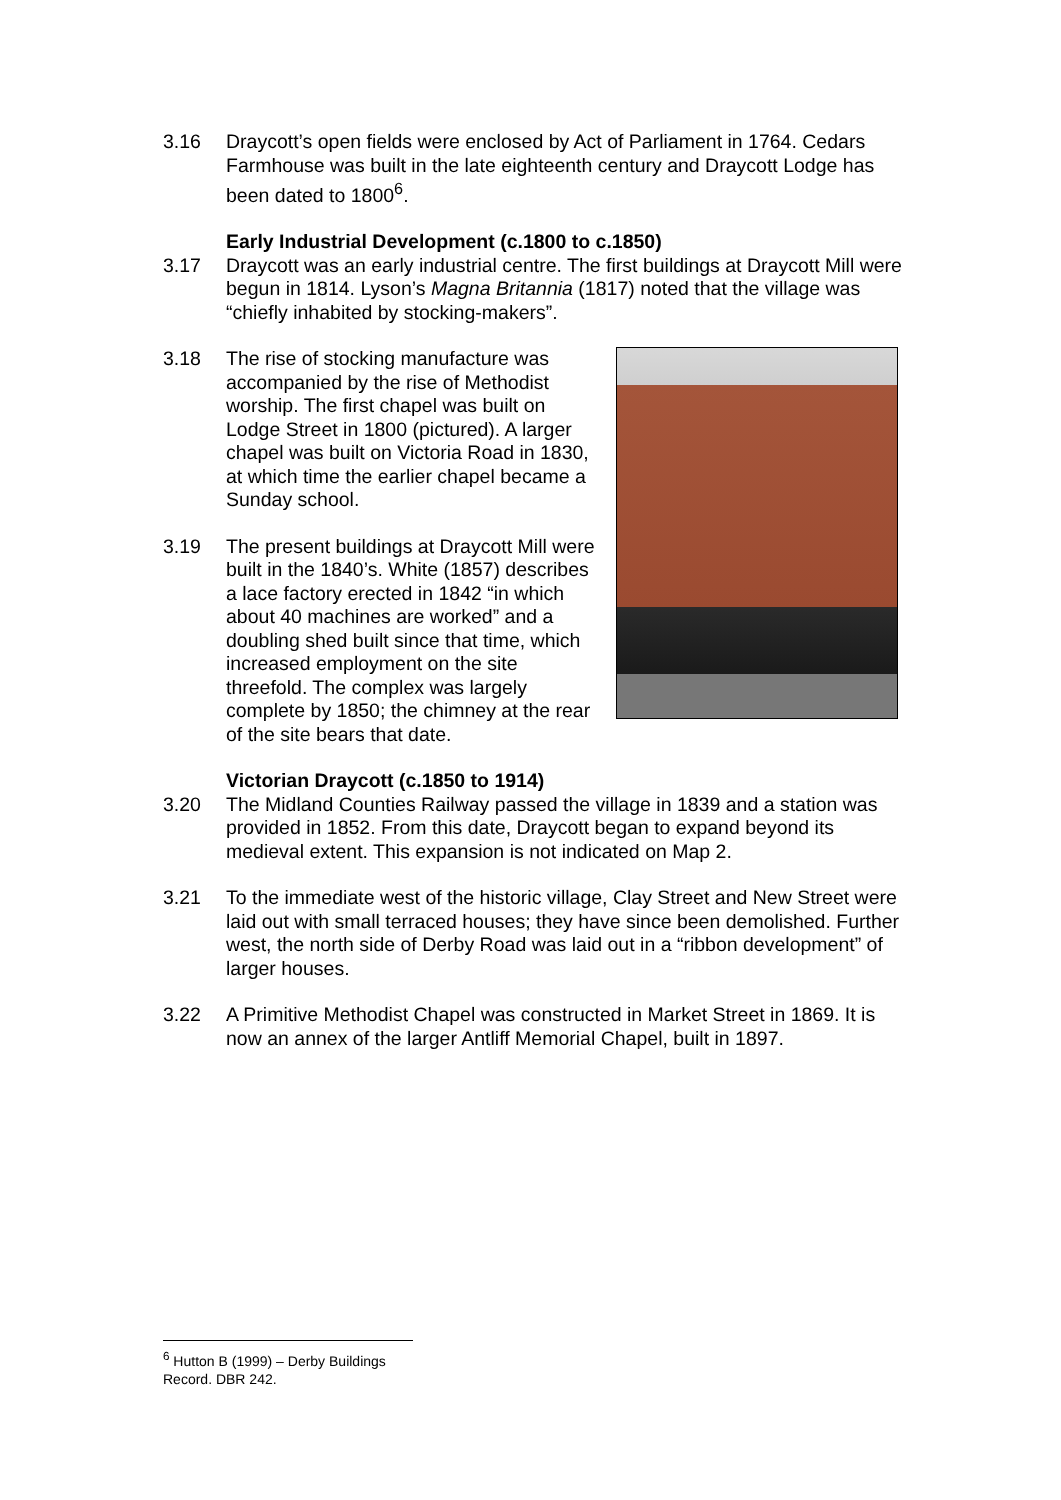3.16 Draycott’s open fields were enclosed by Act of Parliament in 1764. Cedars Farmhouse was built in the late eighteenth century and Draycott Lodge has been dated to 1800<sup>6</sup>.
Early Industrial Development (c.1800 to c.1850)
3.17 Draycott was an early industrial centre. The first buildings at Draycott Mill were begun in 1814. Lyson’s Magna Britannia (1817) noted that the village was “chiefly inhabited by stocking-makers”.
3.18 The rise of stocking manufacture was accompanied by the rise of Methodist worship. The first chapel was built on Lodge Street in 1800 (pictured). A larger chapel was built on Victoria Road in 1830, at which time the earlier chapel became a Sunday school.
3.19 The present buildings at Draycott Mill were built in the 1840’s. White (1857) describes a lace factory erected in 1842 “in which about 40 machines are worked” and a doubling shed built since that time, which increased employment on the site threefold. The complex was largely complete by 1850; the chimney at the rear of the site bears that date.
Victorian Draycott (c.1850 to 1914)
3.20 The Midland Counties Railway passed the village in 1839 and a station was provided in 1852. From this date, Draycott began to expand beyond its medieval extent. This expansion is not indicated on Map 2.
3.21 To the immediate west of the historic village, Clay Street and New Street were laid out with small terraced houses; they have since been demolished. Further west, the north side of Derby Road was laid out in a “ribbon development” of larger houses.
3.22 A Primitive Methodist Chapel was constructed in Market Street in 1869. It is now an annex of the larger Antliff Memorial Chapel, built in 1897.
<sup>6</sup> Hutton B (1999) – Derby Buildings Record. DBR 242.